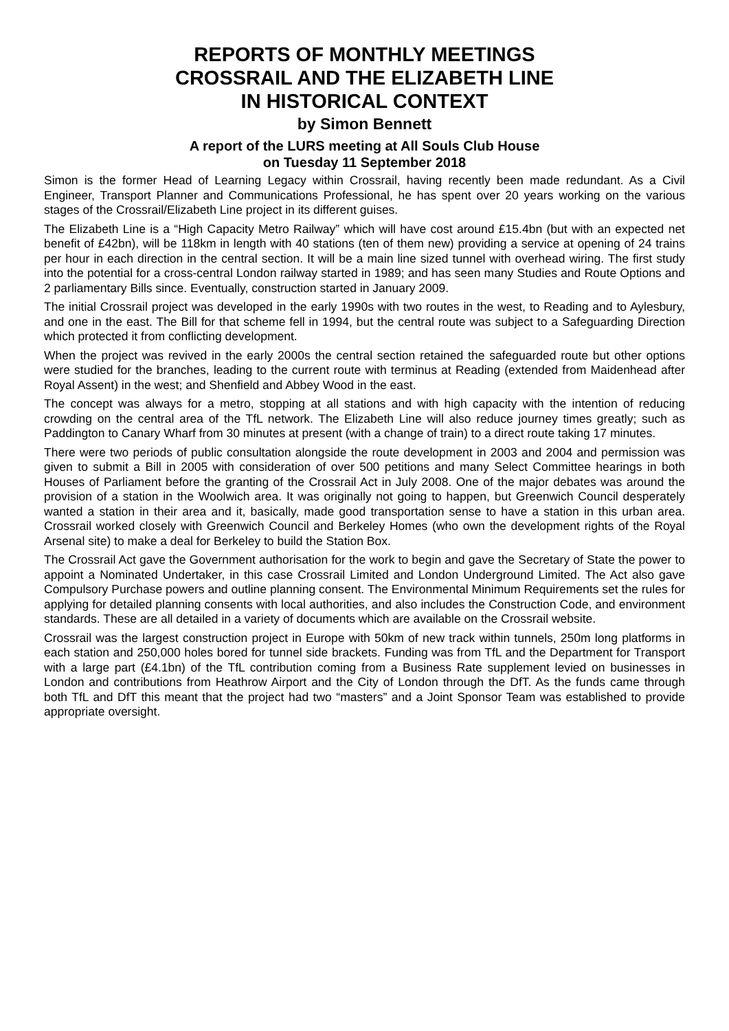REPORTS OF MONTHLY MEETINGS
CROSSRAIL AND THE ELIZABETH LINE
IN HISTORICAL CONTEXT
by Simon Bennett
A report of the LURS meeting at All Souls Club House
on Tuesday 11 September 2018
Simon is the former Head of Learning Legacy within Crossrail, having recently been made redundant. As a Civil Engineer, Transport Planner and Communications Professional, he has spent over 20 years working on the various stages of the Crossrail/Elizabeth Line project in its different guises.
The Elizabeth Line is a “High Capacity Metro Railway” which will have cost around £15.4bn (but with an expected net benefit of £42bn), will be 118km in length with 40 stations (ten of them new) providing a service at opening of 24 trains per hour in each direction in the central section. It will be a main line sized tunnel with overhead wiring. The first study into the potential for a cross-central London railway started in 1989; and has seen many Studies and Route Options and 2 parliamentary Bills since. Eventually, construction started in January 2009.
The initial Crossrail project was developed in the early 1990s with two routes in the west, to Reading and to Aylesbury, and one in the east. The Bill for that scheme fell in 1994, but the central route was subject to a Safeguarding Direction which protected it from conflicting development.
When the project was revived in the early 2000s the central section retained the safeguarded route but other options were studied for the branches, leading to the current route with terminus at Reading (extended from Maidenhead after Royal Assent) in the west; and Shenfield and Abbey Wood in the east.
The concept was always for a metro, stopping at all stations and with high capacity with the intention of reducing crowding on the central area of the TfL network. The Elizabeth Line will also reduce journey times greatly; such as Paddington to Canary Wharf from 30 minutes at present (with a change of train) to a direct route taking 17 minutes.
There were two periods of public consultation alongside the route development in 2003 and 2004 and permission was given to submit a Bill in 2005 with consideration of over 500 petitions and many Select Committee hearings in both Houses of Parliament before the granting of the Crossrail Act in July 2008. One of the major debates was around the provision of a station in the Woolwich area. It was originally not going to happen, but Greenwich Council desperately wanted a station in their area and it, basically, made good transportation sense to have a station in this urban area. Crossrail worked closely with Greenwich Council and Berkeley Homes (who own the development rights of the Royal Arsenal site) to make a deal for Berkeley to build the Station Box.
The Crossrail Act gave the Government authorisation for the work to begin and gave the Secretary of State the power to appoint a Nominated Undertaker, in this case Crossrail Limited and London Underground Limited. The Act also gave Compulsory Purchase powers and outline planning consent. The Environmental Minimum Requirements set the rules for applying for detailed planning consents with local authorities, and also includes the Construction Code, and environment standards. These are all detailed in a variety of documents which are available on the Crossrail website.
Crossrail was the largest construction project in Europe with 50km of new track within tunnels, 250m long platforms in each station and 250,000 holes bored for tunnel side brackets. Funding was from TfL and the Department for Transport with a large part (£4.1bn) of the TfL contribution coming from a Business Rate supplement levied on businesses in London and contributions from Heathrow Airport and the City of London through the DfT. As the funds came through both TfL and DfT this meant that the project had two “masters” and a Joint Sponsor Team was established to provide appropriate oversight.